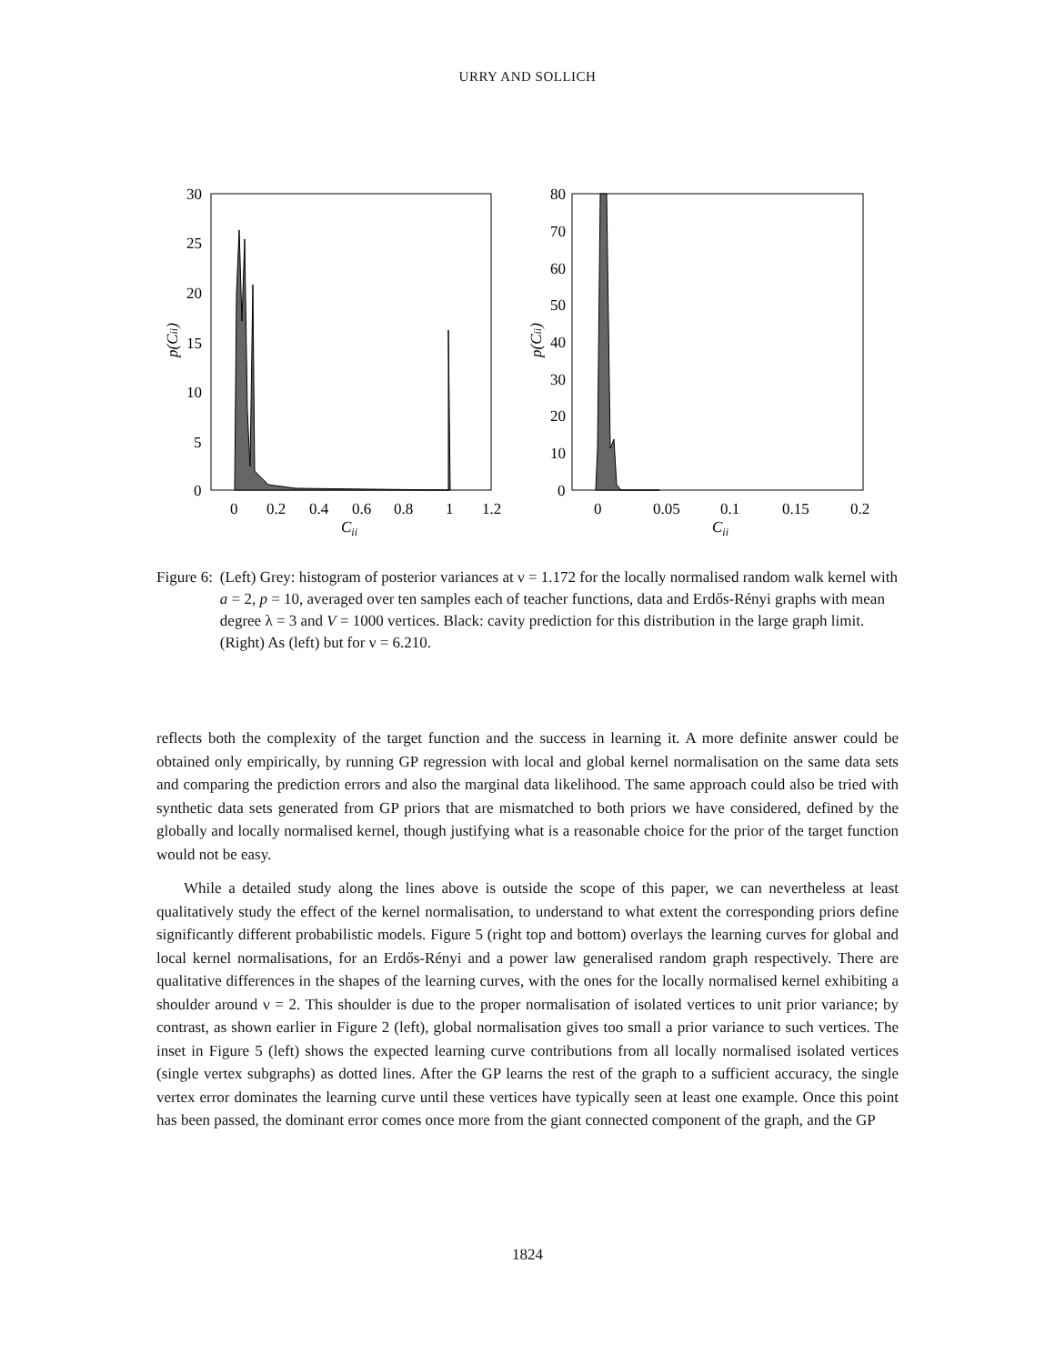URRY AND SOLLICH
30
25
20
15
10
5
0
0
0.2
0.4
0.6
0.8
1
1.2
Cii
p(Cii)
80
70
60
50
40
30
20
10
0
0
0.05
0.1
0.15
0.2
Cii
p(Cii)
Figure 6: (Left) Grey: histogram of posterior variances at ν = 1.172 for the locally normalised random walk kernel with a = 2, p = 10, averaged over ten samples each of teacher functions, data and Erdős-Rényi graphs with mean degree λ = 3 and V = 1000 vertices. Black: cavity prediction for this distribution in the large graph limit. (Right) As (left) but for ν = 6.210.
reflects both the complexity of the target function and the success in learning it. A more definite answer could be obtained only empirically, by running GP regression with local and global kernel normalisation on the same data sets and comparing the prediction errors and also the marginal data likelihood. The same approach could also be tried with synthetic data sets generated from GP priors that are mismatched to both priors we have considered, defined by the globally and locally normalised kernel, though justifying what is a reasonable choice for the prior of the target function would not be easy.
While a detailed study along the lines above is outside the scope of this paper, we can nevertheless at least qualitatively study the effect of the kernel normalisation, to understand to what extent the corresponding priors define significantly different probabilistic models. Figure 5 (right top and bottom) overlays the learning curves for global and local kernel normalisations, for an Erdős-Rényi and a power law generalised random graph respectively. There are qualitative differences in the shapes of the learning curves, with the ones for the locally normalised kernel exhibiting a shoulder around ν = 2. This shoulder is due to the proper normalisation of isolated vertices to unit prior variance; by contrast, as shown earlier in Figure 2 (left), global normalisation gives too small a prior variance to such vertices. The inset in Figure 5 (left) shows the expected learning curve contributions from all locally normalised isolated vertices (single vertex subgraphs) as dotted lines. After the GP learns the rest of the graph to a sufficient accuracy, the single vertex error dominates the learning curve until these vertices have typically seen at least one example. Once this point has been passed, the dominant error comes once more from the giant connected component of the graph, and the GP
1824